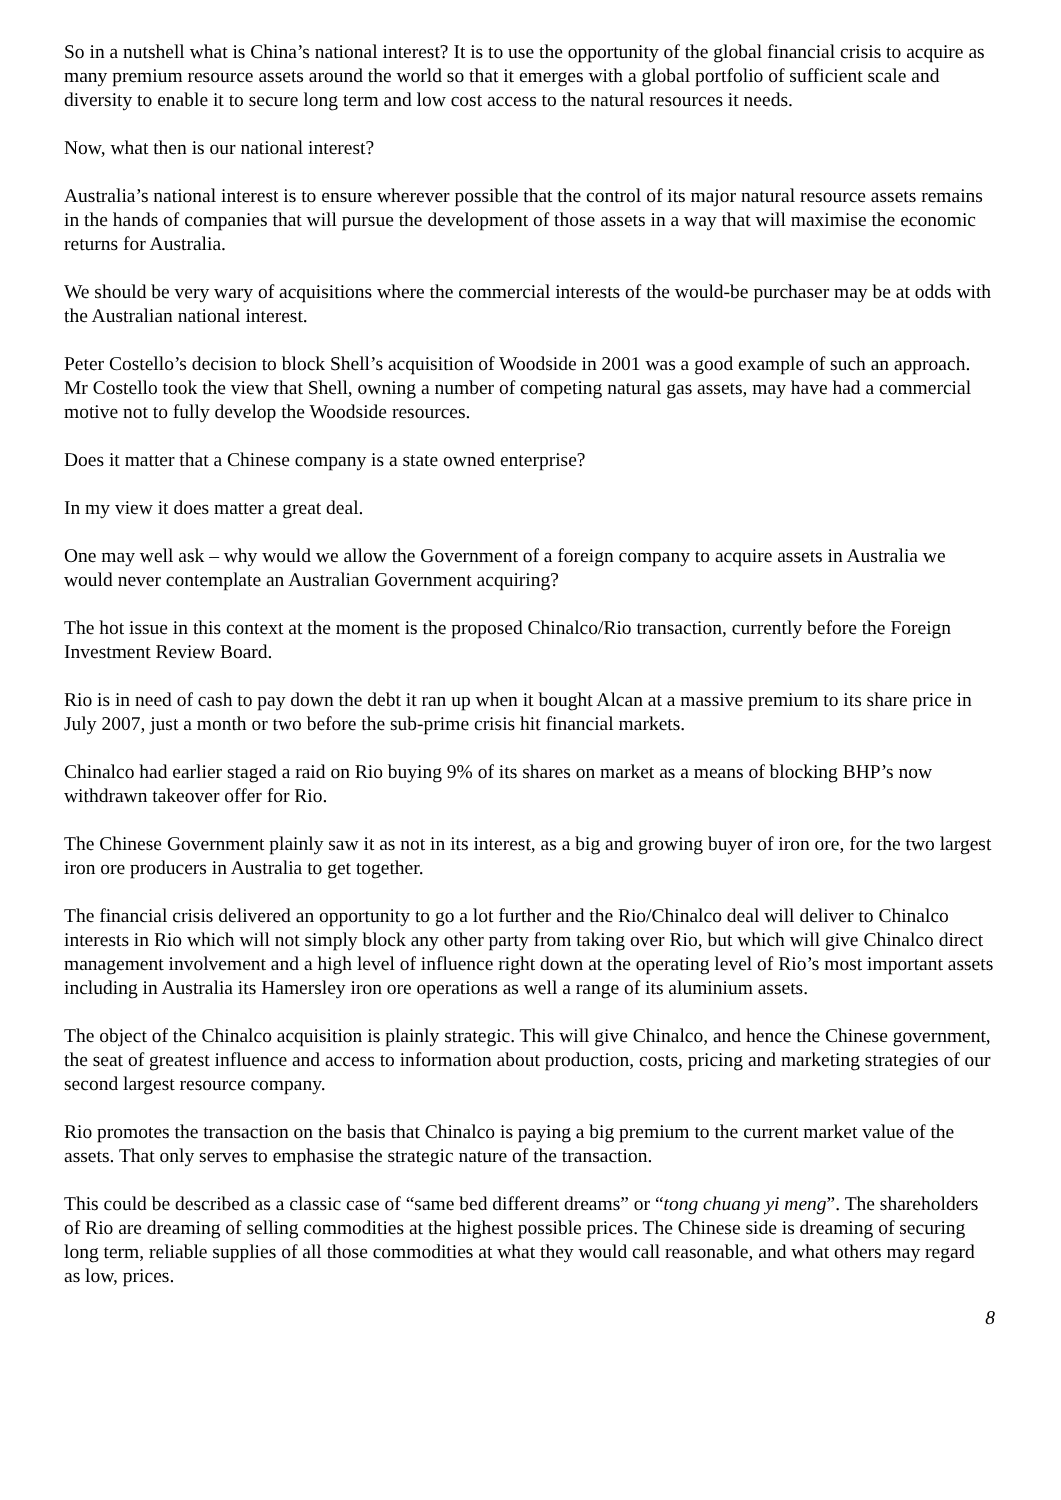So in a nutshell what is China’s national interest? It is to use the opportunity of the global financial crisis to acquire as many premium resource assets around the world so that it emerges with a global portfolio of sufficient scale and diversity to enable it to secure long term and low cost access to the natural resources it needs.
Now, what then is our national interest?
Australia’s national interest is to ensure wherever possible that the control of its major natural resource assets remains in the hands of companies that will pursue the development of those assets in a way that will maximise the economic returns for Australia.
We should be very wary of acquisitions where the commercial interests of the would-be purchaser may be at odds with the Australian national interest.
Peter Costello’s decision to block Shell’s acquisition of Woodside in 2001 was a good example of such an approach. Mr Costello took the view that Shell, owning a number of competing natural gas assets, may have had a commercial motive not to fully develop the Woodside resources.
Does it matter that a Chinese company is a state owned enterprise?
In my view it does matter a great deal.
One may well ask – why would we allow the Government of a foreign company to acquire assets in Australia we would never contemplate an Australian Government acquiring?
The hot issue in this context at the moment is the proposed Chinalco/Rio transaction, currently before the Foreign Investment Review Board.
Rio is in need of cash to pay down the debt it ran up when it bought Alcan at a massive premium to its share price in July 2007, just a month or two before the sub-prime crisis hit financial markets.
Chinalco had earlier staged a raid on Rio buying 9% of its shares on market as a means of blocking BHP’s now withdrawn takeover offer for Rio.
The Chinese Government plainly saw it as not in its interest, as a big and growing buyer of iron ore, for the two largest iron ore producers in Australia to get together.
The financial crisis delivered an opportunity to go a lot further and the Rio/Chinalco deal will deliver to Chinalco interests in Rio which will not simply block any other party from taking over Rio, but which will give Chinalco direct management involvement and a high level of influence right down at the operating level of Rio’s most important assets including in Australia its Hamersley iron ore operations as well a range of its aluminium assets.
The object of the Chinalco acquisition is plainly strategic. This will give Chinalco, and hence the Chinese government, the seat of greatest influence and access to information about production, costs, pricing and marketing strategies of our second largest resource company.
Rio promotes the transaction on the basis that Chinalco is paying a big premium to the current market value of the assets. That only serves to emphasise the strategic nature of the transaction.
This could be described as a classic case of “same bed different dreams” or “tong chuang yi meng”. The shareholders of Rio are dreaming of selling commodities at the highest possible prices. The Chinese side is dreaming of securing long term, reliable supplies of all those commodities at what they would call reasonable, and what others may regard as low, prices.
8